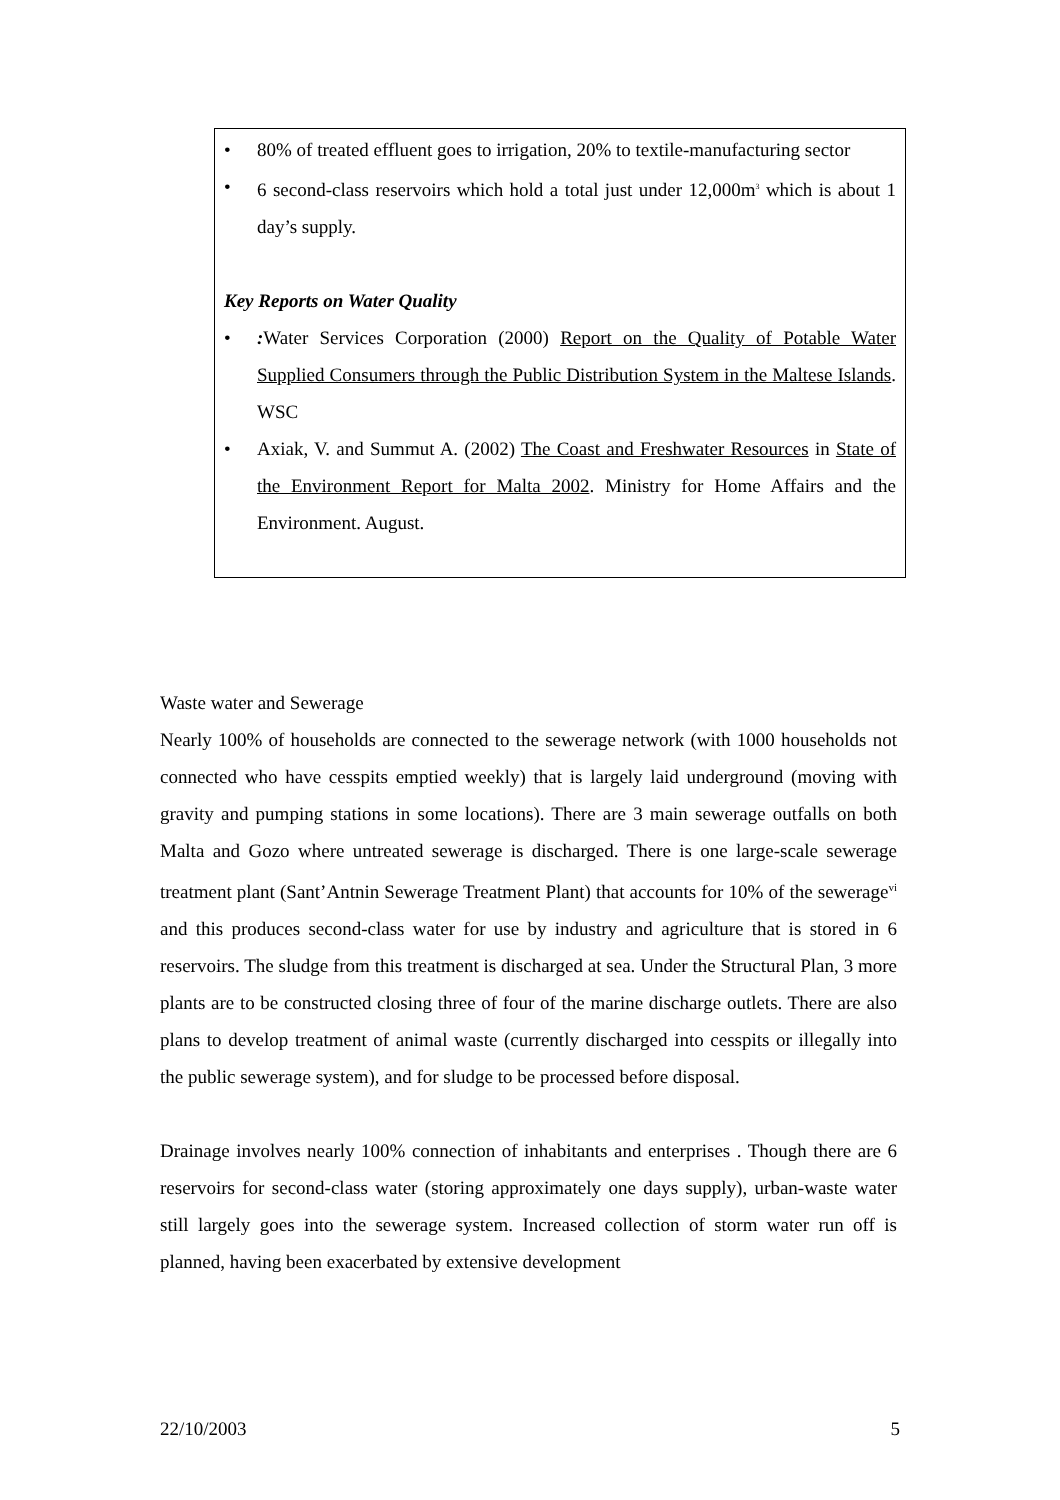• 80% of treated effluent goes to irrigation, 20% to textile-manufacturing sector
• 6 second-class reservoirs which hold a total just under 12,000m<sup>3</sup> which is about 1 day’s supply.
Key Reports on Water Quality
•: Water Services Corporation (2000) Report on the Quality of Potable Water Supplied Consumers through the Public Distribution System in the Maltese Islands. WSC
• Axiak, V. and Summut A. (2002) The Coast and Freshwater Resources in State of the Environment Report for Malta 2002. Ministry for Home Affairs and the Environment. August.
Waste water and Sewerage
Nearly 100% of households are connected to the sewerage network (with 1000 households not connected who have cesspits emptied weekly) that is largely laid underground (moving with gravity and pumping stations in some locations). There are 3 main sewerage outfalls on both Malta and Gozo where untreated sewerage is discharged. There is one large-scale sewerage treatment plant (Sant’Antnin Sewerage Treatment Plant) that accounts for 10% of the sewerage<sup>vi</sup> and this produces second-class water for use by industry and agriculture that is stored in 6 reservoirs. The sludge from this treatment is discharged at sea. Under the Structural Plan, 3 more plants are to be constructed closing three of four of the marine discharge outlets. There are also plans to develop treatment of animal waste (currently discharged into cesspits or illegally into the public sewerage system), and for sludge to be processed before disposal.
Drainage involves nearly 100% connection of inhabitants and enterprises . Though there are 6 reservoirs for second-class water (storing approximately one days supply), urban-waste water still largely goes into the sewerage system. Increased collection of storm water run off is planned, having been exacerbated by extensive development
22/10/2003 5